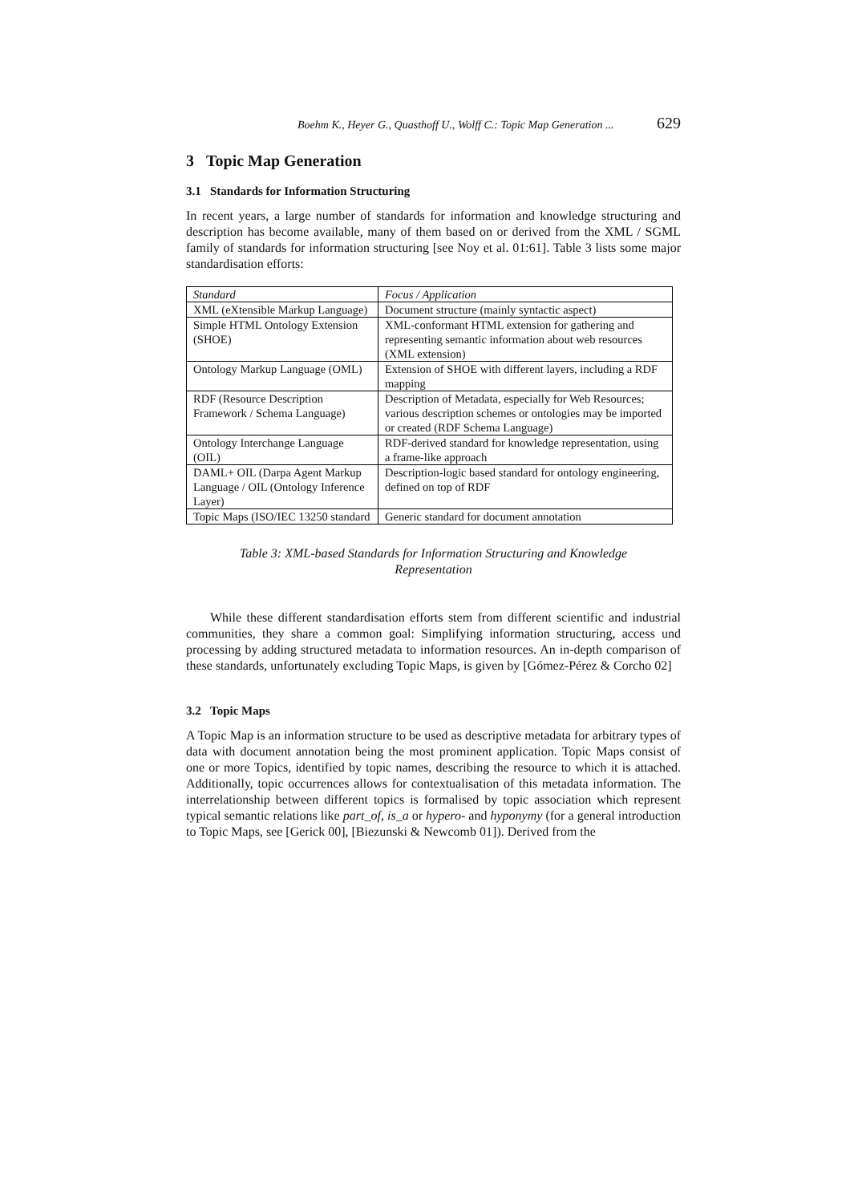Boehm K., Heyer G., Quasthoff U., Wolff C.: Topic Map Generation ... 629
3 Topic Map Generation
3.1 Standards for Information Structuring
In recent years, a large number of standards for information and knowledge structuring and description has become available, many of them based on or derived from the XML / SGML family of standards for information structuring [see Noy et al. 01:61]. Table 3 lists some major standardisation efforts:
| Standard | Focus / Application |
| --- | --- |
| XML (eXtensible Markup Language) | Document structure (mainly syntactic aspect) |
| Simple HTML Ontology Extension (SHOE) | XML-conformant HTML extension for gathering and representing semantic information about web resources (XML extension) |
| Ontology Markup Language (OML) | Extension of SHOE with different layers, including a RDF mapping |
| RDF (Resource Description Framework / Schema Language) | Description of Metadata, especially for Web Resources; various description schemes or ontologies may be imported or created (RDF Schema Language) |
| Ontology Interchange Language (OIL) | RDF-derived standard for knowledge representation, using a frame-like approach |
| DAML+ OIL (Darpa Agent Markup Language / OIL (Ontology Inference Layer) | Description-logic based standard for ontology engineering, defined on top of RDF |
| Topic Maps (ISO/IEC 13250 standard | Generic standard for document annotation |
Table 3: XML-based Standards for Information Structuring and Knowledge
Representation
While these different standardisation efforts stem from different scientific and industrial communities, they share a common goal: Simplifying information structuring, access und processing by adding structured metadata to information resources. An in-depth comparison of these standards, unfortunately excluding Topic Maps, is given by [Gómez-Pérez & Corcho 02]
3.2 Topic Maps
A Topic Map is an information structure to be used as descriptive metadata for arbitrary types of data with document annotation being the most prominent application. Topic Maps consist of one or more Topics, identified by topic names, describing the resource to which it is attached. Additionally, topic occurrences allows for contextualisation of this metadata information. The interrelationship between different topics is formalised by topic association which represent typical semantic relations like part_of, is_a or hypero- and hyponymy (for a general introduction to Topic Maps, see [Gerick 00], [Biezunski & Newcomb 01]). Derived from the